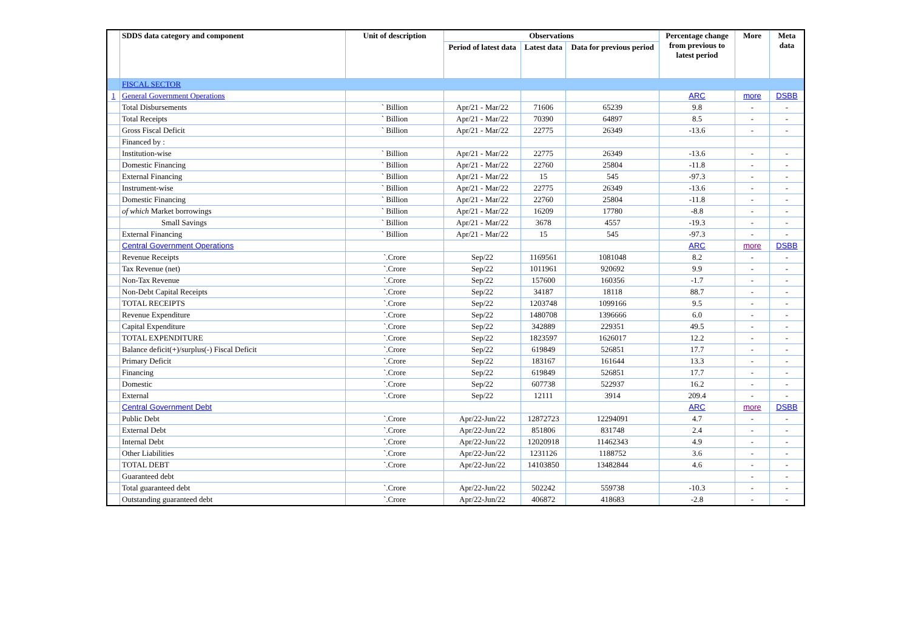| | SDDS data category and component | Unit of description | Observations | | | Percentage change from previous to latest period | More | Meta data |
| --- | --- | --- | --- | --- | --- | --- | --- | --- |
| | | | Period of latest data | Latest data | Data for previous period | | | |
| | FISCAL SECTOR | | | | | | | |
| 1 | General Government Operations | | | | | ARC | more | DSBB |
| | Total Disbursements | ` Billion | Apr/21 - Mar/22 | 71606 | 65239 | 9.8 | - | - |
| | Total Receipts | ` Billion | Apr/21 - Mar/22 | 70390 | 64897 | 8.5 | - | - |
| | Gross Fiscal Deficit | ` Billion | Apr/21 - Mar/22 | 22775 | 26349 | -13.6 | - | - |
| | Financed by : | | | | | | | |
| | Institution-wise | ` Billion | Apr/21 - Mar/22 | 22775 | 26349 | -13.6 | - | - |
| | Domestic Financing | ` Billion | Apr/21 - Mar/22 | 22760 | 25804 | -11.8 | - | - |
| | External Financing | ` Billion | Apr/21 - Mar/22 | 15 | 545 | -97.3 | - | - |
| | Instrument-wise | ` Billion | Apr/21 - Mar/22 | 22775 | 26349 | -13.6 | - | - |
| | Domestic Financing | ` Billion | Apr/21 - Mar/22 | 22760 | 25804 | -11.8 | - | - |
| | of which Market borrowings | ` Billion | Apr/21 - Mar/22 | 16209 | 17780 | -8.8 | - | - |
| | Small Savings | ` Billion | Apr/21 - Mar/22 | 3678 | 4557 | -19.3 | - | - |
| | External Financing | ` Billion | Apr/21 - Mar/22 | 15 | 545 | -97.3 | - | - |
| | Central Government Operations | | | | | ARC | more | DSBB |
| | Revenue Receipts | `.Crore | Sep/22 | 1169561 | 1081048 | 8.2 | - | - |
| | Tax Revenue (net) | `.Crore | Sep/22 | 1011961 | 920692 | 9.9 | - | - |
| | Non-Tax Revenue | `.Crore | Sep/22 | 157600 | 160356 | -1.7 | - | - |
| | Non-Debt Capital Receipts | `.Crore | Sep/22 | 34187 | 18118 | 88.7 | - | - |
| | TOTAL RECEIPTS | `.Crore | Sep/22 | 1203748 | 1099166 | 9.5 | - | - |
| | Revenue Expenditure | `.Crore | Sep/22 | 1480708 | 1396666 | 6.0 | - | - |
| | Capital Expenditure | `.Crore | Sep/22 | 342889 | 229351 | 49.5 | - | - |
| | TOTAL EXPENDITURE | `.Crore | Sep/22 | 1823597 | 1626017 | 12.2 | - | - |
| | Balance deficit(+)/surplus(-) Fiscal Deficit | `.Crore | Sep/22 | 619849 | 526851 | 17.7 | - | - |
| | Primary Deficit | `.Crore | Sep/22 | 183167 | 161644 | 13.3 | - | - |
| | Financing | `.Crore | Sep/22 | 619849 | 526851 | 17.7 | - | - |
| | Domestic | `.Crore | Sep/22 | 607738 | 522937 | 16.2 | - | - |
| | External | `.Crore | Sep/22 | 12111 | 3914 | 209.4 | - | - |
| | Central Government Debt | | | | | ARC | more | DSBB |
| | Public Debt | `.Crore | Apr/22-Jun/22 | 12872723 | 12294091 | 4.7 | - | - |
| | External Debt | `.Crore | Apr/22-Jun/22 | 851806 | 831748 | 2.4 | - | - |
| | Internal Debt | `.Crore | Apr/22-Jun/22 | 12020918 | 11462343 | 4.9 | - | - |
| | Other Liabilities | `.Crore | Apr/22-Jun/22 | 1231126 | 1188752 | 3.6 | - | - |
| | TOTAL DEBT | `.Crore | Apr/22-Jun/22 | 14103850 | 13482844 | 4.6 | - | - |
| | Guaranteed debt | | | | | | - | - |
| | Total guaranteed debt | `.Crore | Apr/22-Jun/22 | 502242 | 559738 | -10.3 | - | - |
| | Outstanding guaranteed debt | `.Crore | Apr/22-Jun/22 | 406872 | 418683 | -2.8 | - | - |